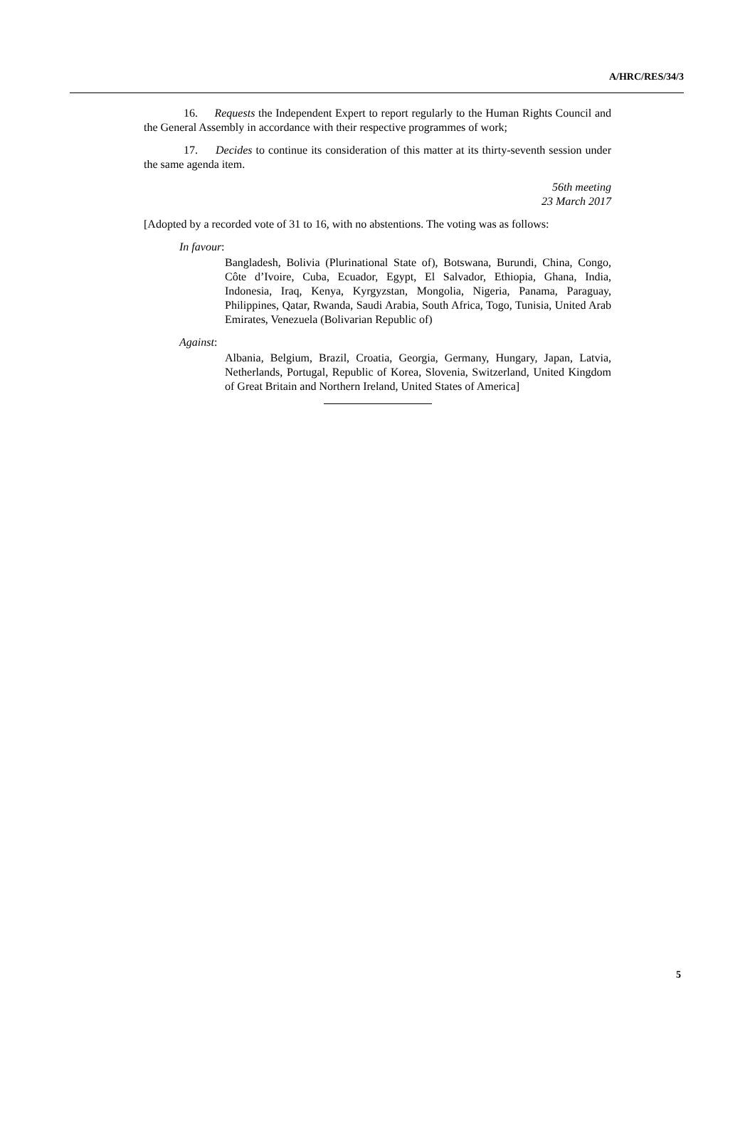A/HRC/RES/34/3
16. Requests the Independent Expert to report regularly to the Human Rights Council and the General Assembly in accordance with their respective programmes of work;
17. Decides to continue its consideration of this matter at its thirty-seventh session under the same agenda item.
56th meeting
23 March 2017
[Adopted by a recorded vote of 31 to 16, with no abstentions. The voting was as follows:
In favour:
Bangladesh, Bolivia (Plurinational State of), Botswana, Burundi, China, Congo, Côte d’Ivoire, Cuba, Ecuador, Egypt, El Salvador, Ethiopia, Ghana, India, Indonesia, Iraq, Kenya, Kyrgyzstan, Mongolia, Nigeria, Panama, Paraguay, Philippines, Qatar, Rwanda, Saudi Arabia, South Africa, Togo, Tunisia, United Arab Emirates, Venezuela (Bolivarian Republic of)
Against:
Albania, Belgium, Brazil, Croatia, Georgia, Germany, Hungary, Japan, Latvia, Netherlands, Portugal, Republic of Korea, Slovenia, Switzerland, United Kingdom of Great Britain and Northern Ireland, United States of America]
5